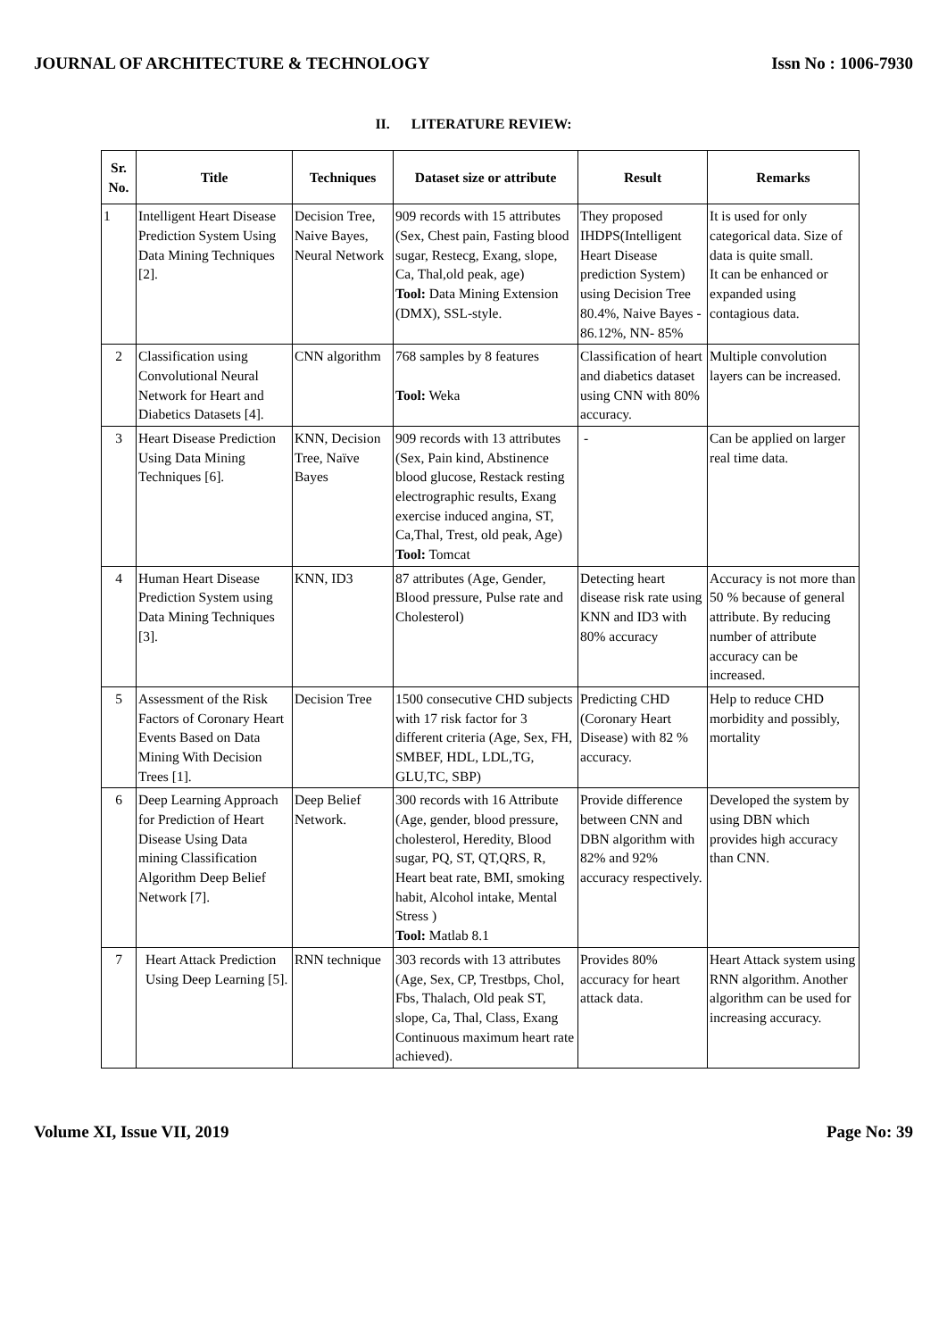JOURNAL OF ARCHITECTURE & TECHNOLOGY Issn No : 1006-7930
II. LITERATURE REVIEW:
| Sr. No. | Title | Techniques | Dataset size or attribute | Result | Remarks |
| --- | --- | --- | --- | --- | --- |
| 1 | Intelligent Heart Disease Prediction System Using Data Mining Techniques [2]. | Decision Tree, Naive Bayes, Neural Network | 909 records with 15 attributes (Sex, Chest pain, Fasting blood sugar, Restecg, Exang, slope, Ca, Thal,old peak, age) Tool: Data Mining Extension (DMX), SSL-style. | They proposed IHDPS(Intelligent Heart Disease prediction System) using Decision Tree 80.4%, Naive Bayes - 86.12%, NN- 85% | It is used for only categorical data. Size of data is quite small. It can be enhanced or expanded using contagious data. |
| 2 | Classification using Convolutional Neural Network for Heart and Diabetics Datasets [4]. | CNN algorithm | 768 samples by 8 features Tool: Weka | Classification of heart and diabetics dataset using CNN with 80% accuracy. | Multiple convolution layers can be increased. |
| 3 | Heart Disease Prediction Using Data Mining Techniques [6]. | KNN, Decision Tree, Naïve Bayes | 909 records with 13 attributes (Sex, Pain kind, Abstinence blood glucose, Restack resting electrographic results, Exang exercise induced angina, ST, Ca,Thal, Trest, old peak, Age) Tool: Tomcat | - | Can be applied on larger real time data. |
| 4 | Human Heart Disease Prediction System using Data Mining Techniques [3]. | KNN, ID3 | 87 attributes (Age, Gender, Blood pressure, Pulse rate and Cholesterol) | Detecting heart disease risk rate using KNN and ID3 with 80% accuracy | Accuracy is not more than 50 % because of general attribute. By reducing number of attribute accuracy can be increased. |
| 5 | Assessment of the Risk Factors of Coronary Heart Events Based on Data Mining With Decision Trees [1]. | Decision Tree | 1500 consecutive CHD subjects with 17 risk factor for 3 different criteria (Age, Sex, FH, SMBEF, HDL, LDL,TG, GLU,TC, SBP) | Predicting CHD (Coronary Heart Disease) with 82 % accuracy. | Help to reduce CHD morbidity and possibly, mortality |
| 6 | Deep Learning Approach for Prediction of Heart Disease Using Data mining Classification Algorithm Deep Belief Network [7]. | Deep Belief Network. | 300 records with 16 Attribute (Age, gender, blood pressure, cholesterol, Heredity, Blood sugar, PQ, ST, QT,QRS, R, Heart beat rate, BMI, smoking habit, Alcohol intake, Mental Stress ) Tool: Matlab 8.1 | Provide difference between CNN and DBN algorithm with 82% and 92% accuracy respectively. | Developed the system by using DBN which provides high accuracy than CNN. |
| 7 | Heart Attack Prediction Using Deep Learning [5]. | RNN technique | 303 records with 13 attributes (Age, Sex, CP, Trestbps, Chol, Fbs, Thalach, Old peak ST, slope, Ca, Thal, Class, Exang Continuous maximum heart rate achieved). | Provides 80% accuracy for heart attack data. | Heart Attack system using RNN algorithm. Another algorithm can be used for increasing accuracy. |
Volume XI, Issue VII, 2019 Page No: 39